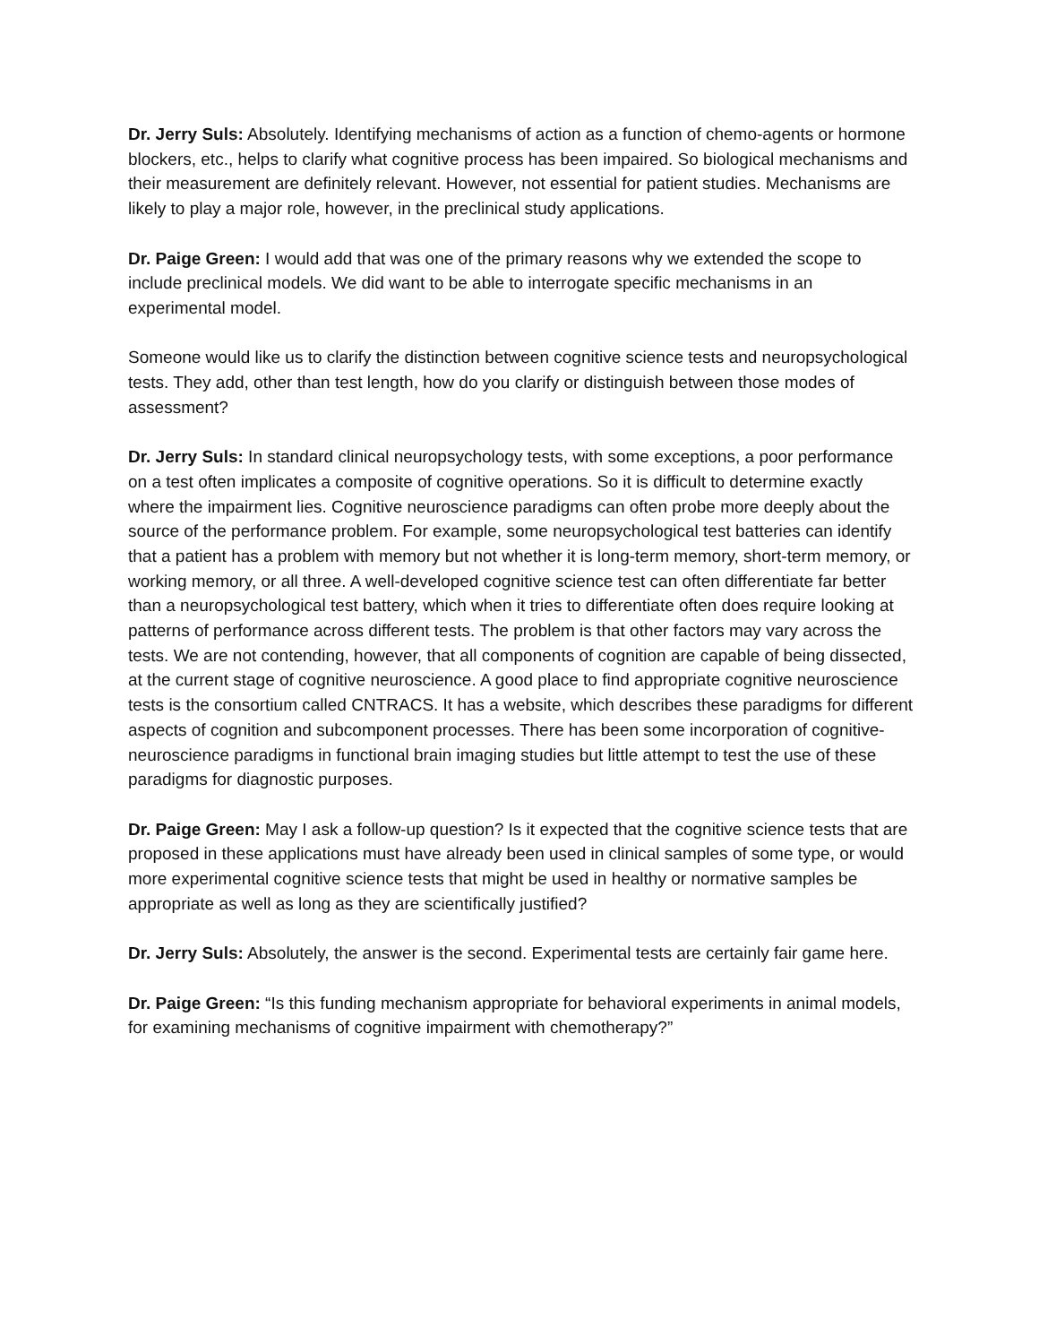Dr. Jerry Suls: Absolutely. Identifying mechanisms of action as a function of chemo-agents or hormone blockers, etc., helps to clarify what cognitive process has been impaired. So biological mechanisms and their measurement are definitely relevant. However, not essential for patient studies. Mechanisms are likely to play a major role, however, in the preclinical study applications.
Dr. Paige Green: I would add that was one of the primary reasons why we extended the scope to include preclinical models. We did want to be able to interrogate specific mechanisms in an experimental model.
Someone would like us to clarify the distinction between cognitive science tests and neuropsychological tests. They add, other than test length, how do you clarify or distinguish between those modes of assessment?
Dr. Jerry Suls: In standard clinical neuropsychology tests, with some exceptions, a poor performance on a test often implicates a composite of cognitive operations. So it is difficult to determine exactly where the impairment lies. Cognitive neuroscience paradigms can often probe more deeply about the source of the performance problem. For example, some neuropsychological test batteries can identify that a patient has a problem with memory but not whether it is long-term memory, short-term memory, or working memory, or all three. A well-developed cognitive science test can often differentiate far better than a neuropsychological test battery, which when it tries to differentiate often does require looking at patterns of performance across different tests. The problem is that other factors may vary across the tests. We are not contending, however, that all components of cognition are capable of being dissected, at the current stage of cognitive neuroscience. A good place to find appropriate cognitive neuroscience tests is the consortium called CNTRACS. It has a website, which describes these paradigms for different aspects of cognition and subcomponent processes. There has been some incorporation of cognitive-neuroscience paradigms in functional brain imaging studies but little attempt to test the use of these paradigms for diagnostic purposes.
Dr. Paige Green: May I ask a follow-up question? Is it expected that the cognitive science tests that are proposed in these applications must have already been used in clinical samples of some type, or would more experimental cognitive science tests that might be used in healthy or normative samples be appropriate as well as long as they are scientifically justified?
Dr. Jerry Suls: Absolutely, the answer is the second. Experimental tests are certainly fair game here.
Dr. Paige Green: “Is this funding mechanism appropriate for behavioral experiments in animal models, for examining mechanisms of cognitive impairment with chemotherapy?”